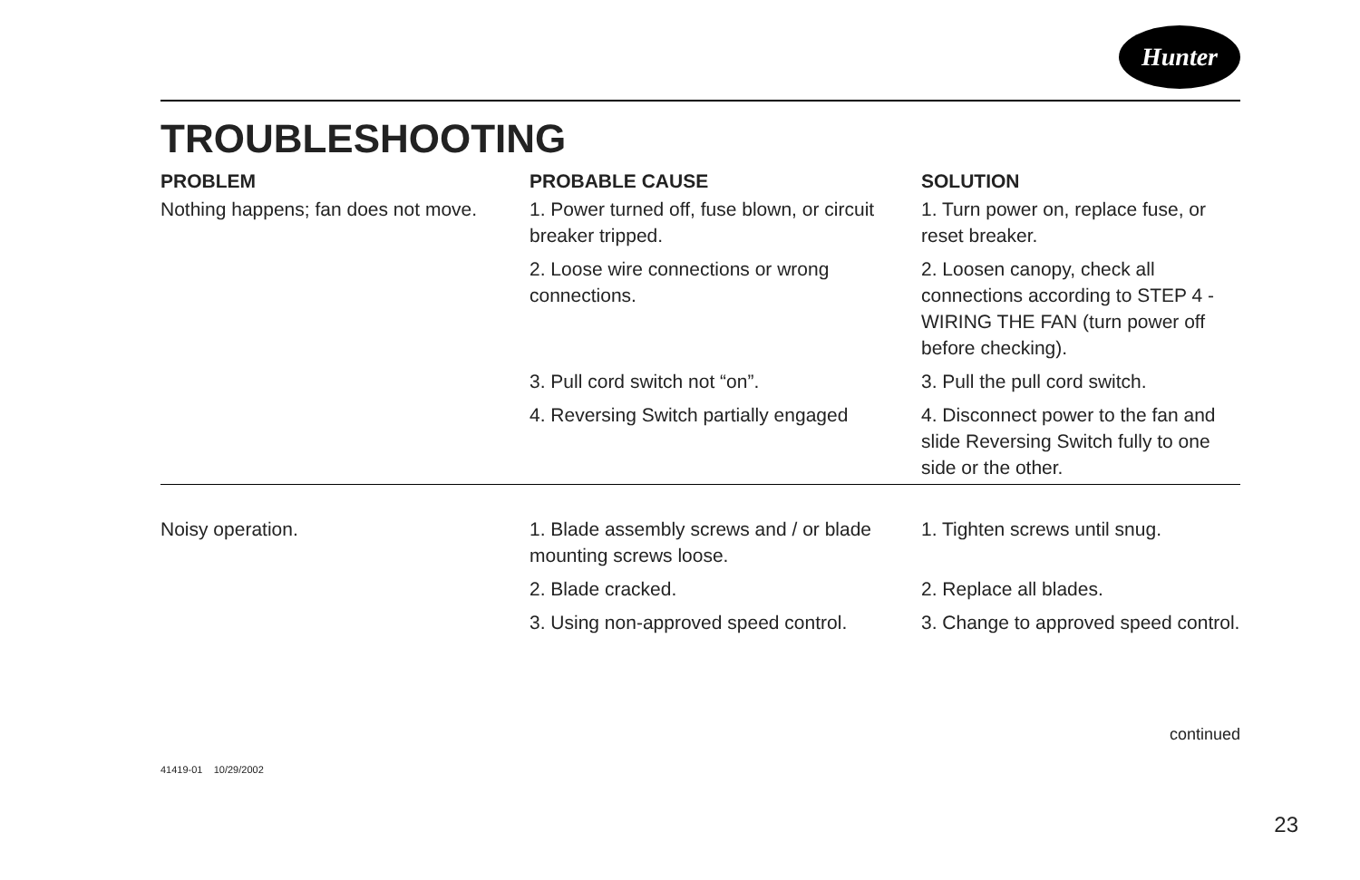Hunter
TROUBLESHOOTING
| PROBLEM | PROBABLE CAUSE | SOLUTION |
| --- | --- | --- |
| Nothing happens; fan does not move. | 1. Power turned off, fuse blown, or circuit breaker tripped. | 1. Turn power on, replace fuse, or reset breaker. |
| | 2. Loose wire connections or wrong connections. | 2. Loosen canopy, check all connections according to STEP 4 - WIRING THE FAN (turn power off before checking). |
| | 3. Pull cord switch not “on”. | 3. Pull the pull cord switch. |
| | 4. Reversing Switch partially engaged | 4. Disconnect power to the fan and slide Reversing Switch fully to one side or the other. |
| Noisy operation. | 1. Blade assembly screws and / or blade mounting screws loose. | 1. Tighten screws until snug. |
| | 2. Blade cracked. | 2. Replace all blades. |
| | 3. Using non-approved speed control. | 3. Change to approved speed control. |
continued
41419-01 10/29/2002
23